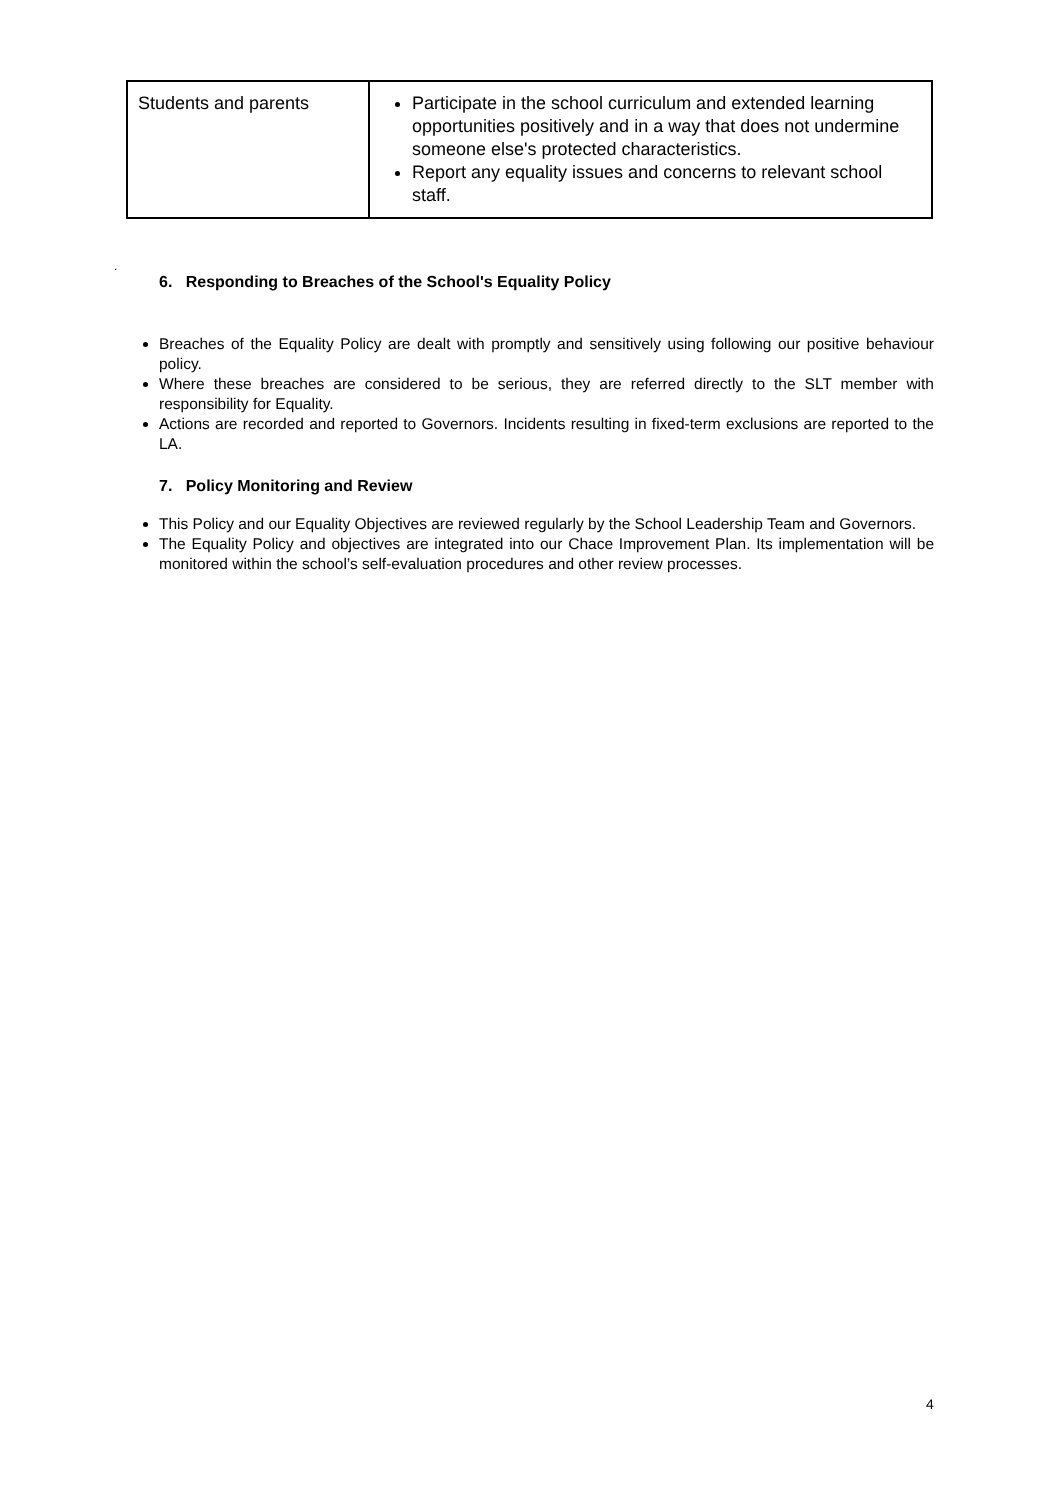| Students and parents | Participate in the school curriculum and extended learning opportunities positively and in a way that does not undermine someone else's protected characteristics. Report any equality issues and concerns to relevant school staff. |
.
6. Responding to Breaches of the School's Equality Policy
Breaches of the Equality Policy are dealt with promptly and sensitively using following our positive behaviour policy.
Where these breaches are considered to be serious, they are referred directly to the SLT member with responsibility for Equality.
Actions are recorded and reported to Governors. Incidents resulting in fixed-term exclusions are reported to the LA.
7. Policy Monitoring and Review
This Policy and our Equality Objectives are reviewed regularly by the School Leadership Team and Governors.
The Equality Policy and objectives are integrated into our Chace Improvement Plan. Its implementation will be monitored within the school’s self-evaluation procedures and other review processes.
4